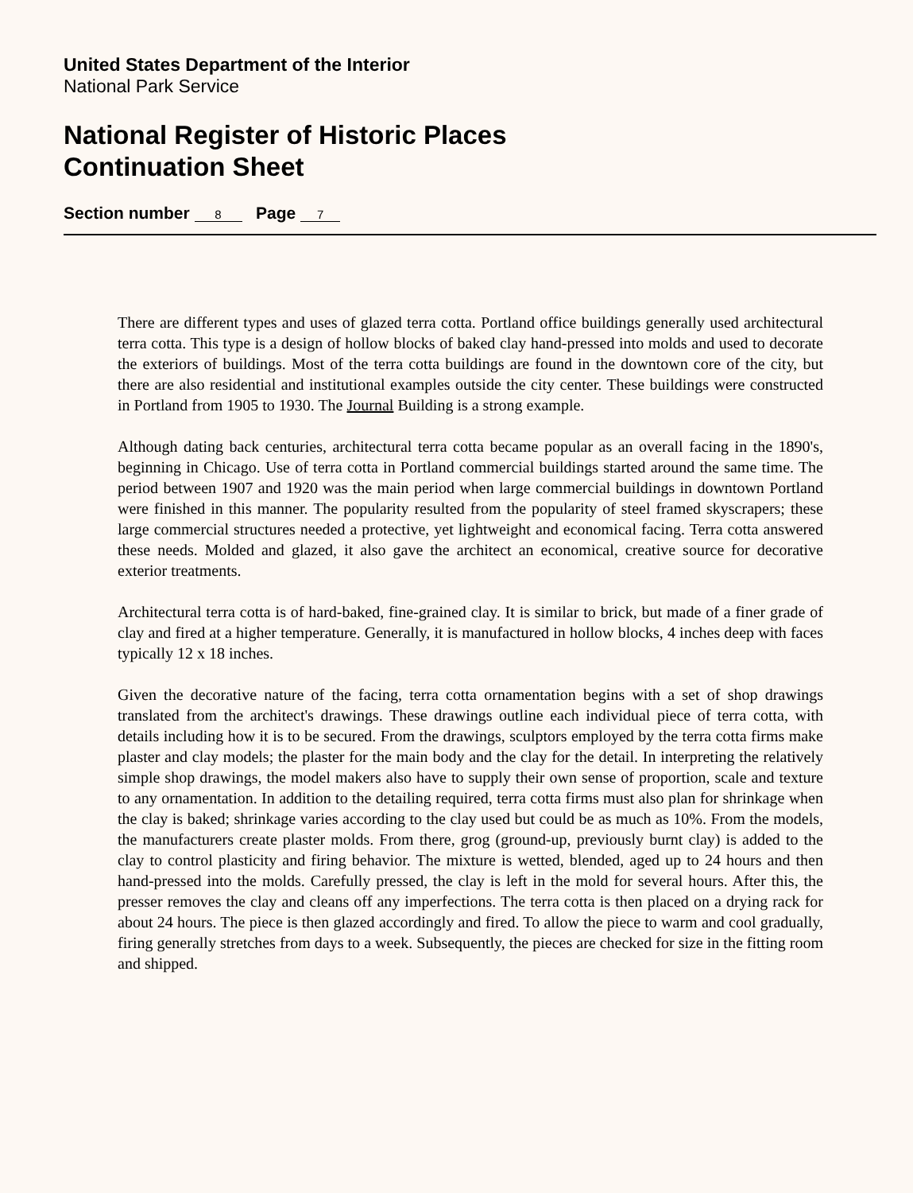United States Department of the Interior
National Park Service
National Register of Historic Places
Continuation Sheet
Section number 8 Page 7
There are different types and uses of glazed terra cotta. Portland office buildings generally used architectural terra cotta. This type is a design of hollow blocks of baked clay hand-pressed into molds and used to decorate the exteriors of buildings. Most of the terra cotta buildings are found in the downtown core of the city, but there are also residential and institutional examples outside the city center. These buildings were constructed in Portland from 1905 to 1930. The Journal Building is a strong example.
Although dating back centuries, architectural terra cotta became popular as an overall facing in the 1890's, beginning in Chicago. Use of terra cotta in Portland commercial buildings started around the same time. The period between 1907 and 1920 was the main period when large commercial buildings in downtown Portland were finished in this manner. The popularity resulted from the popularity of steel framed skyscrapers; these large commercial structures needed a protective, yet lightweight and economical facing. Terra cotta answered these needs. Molded and glazed, it also gave the architect an economical, creative source for decorative exterior treatments.
Architectural terra cotta is of hard-baked, fine-grained clay. It is similar to brick, but made of a finer grade of clay and fired at a higher temperature. Generally, it is manufactured in hollow blocks, 4 inches deep with faces typically 12 x 18 inches.
Given the decorative nature of the facing, terra cotta ornamentation begins with a set of shop drawings translated from the architect's drawings. These drawings outline each individual piece of terra cotta, with details including how it is to be secured. From the drawings, sculptors employed by the terra cotta firms make plaster and clay models; the plaster for the main body and the clay for the detail. In interpreting the relatively simple shop drawings, the model makers also have to supply their own sense of proportion, scale and texture to any ornamentation. In addition to the detailing required, terra cotta firms must also plan for shrinkage when the clay is baked; shrinkage varies according to the clay used but could be as much as 10%. From the models, the manufacturers create plaster molds. From there, grog (ground-up, previously burnt clay) is added to the clay to control plasticity and firing behavior. The mixture is wetted, blended, aged up to 24 hours and then hand-pressed into the molds. Carefully pressed, the clay is left in the mold for several hours. After this, the presser removes the clay and cleans off any imperfections. The terra cotta is then placed on a drying rack for about 24 hours. The piece is then glazed accordingly and fired. To allow the piece to warm and cool gradually, firing generally stretches from days to a week. Subsequently, the pieces are checked for size in the fitting room and shipped.